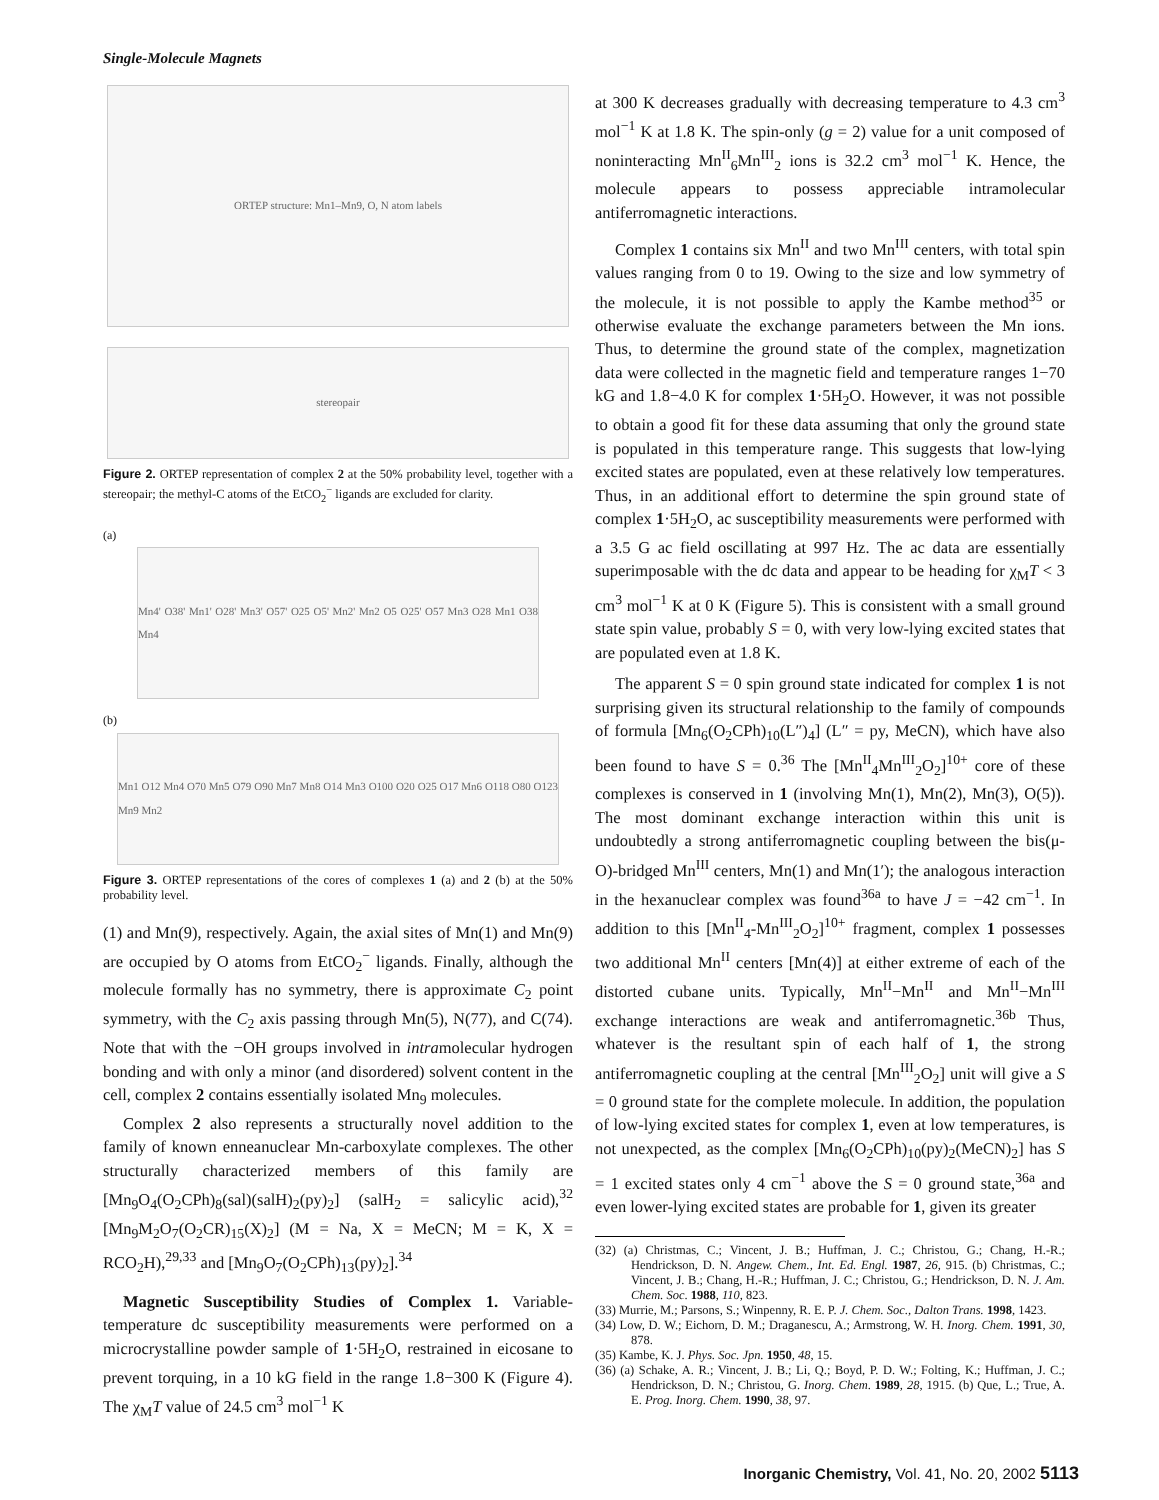Single-Molecule Magnets
ORTEP structure: Mn1–Mn9, O, N atom labels
stereopair
Figure 2. ORTEP representation of complex 2 at the 50% probability level, together with a stereopair; the methyl-C atoms of the EtCO<sub>2</sub><sup>−</sup> ligands are excluded for clarity.
(a)
Mn4' O38' Mn1' O28' Mn3' O57' O25 O5' Mn2' Mn2 O5 O25' O57 Mn3 O28 Mn1 O38 Mn4
(b)
Mn1 O12 Mn4 O70 Mn5 O79 O90 Mn7 Mn8 O14 Mn3 O100 O20 O25 O17 Mn6 O118 O80 O123 Mn9 Mn2
Figure 3. ORTEP representations of the cores of complexes 1 (a) and 2 (b) at the 50% probability level.
(1) and Mn(9), respectively. Again, the axial sites of Mn(1) and Mn(9) are occupied by O atoms from EtCO<sub>2</sub><sup>−</sup> ligands. Finally, although the molecule formally has no symmetry, there is approximate C<sub>2</sub> point symmetry, with the C<sub>2</sub> axis passing through Mn(5), N(77), and C(74). Note that with the −OH groups involved in intramolecular hydrogen bonding and with only a minor (and disordered) solvent content in the cell, complex 2 contains essentially isolated Mn<sub>9</sub> molecules.
Complex 2 also represents a structurally novel addition to the family of known enneanuclear Mn-carboxylate complexes. The other structurally characterized members of this family are [Mn<sub>9</sub>O<sub>4</sub>(O<sub>2</sub>CPh)<sub>8</sub>(sal)(salH)<sub>2</sub>(py)<sub>2</sub>] (salH<sub>2</sub> = salicylic acid),<sup>32</sup> [Mn<sub>9</sub>M<sub>2</sub>O<sub>7</sub>(O<sub>2</sub>CR)<sub>15</sub>(X)<sub>2</sub>] (M = Na, X = MeCN; M = K, X = RCO<sub>2</sub>H),<sup>29,33</sup> and [Mn<sub>9</sub>O<sub>7</sub>(O<sub>2</sub>CPh)<sub>13</sub>(py)<sub>2</sub>].<sup>34</sup>
Magnetic Susceptibility Studies of Complex 1. Variable-temperature dc susceptibility measurements were performed on a microcrystalline powder sample of 1·5H<sub>2</sub>O, restrained in eicosane to prevent torquing, in a 10 kG field in the range 1.8−300 K (Figure 4). The χ<sub>M</sub>T value of 24.5 cm<sup>3</sup> mol<sup>−1</sup> K
at 300 K decreases gradually with decreasing temperature to 4.3 cm<sup>3</sup> mol<sup>−1</sup> K at 1.8 K. The spin-only (g = 2) value for a unit composed of noninteracting Mn<sup>II</sup><sub>6</sub>Mn<sup>III</sup><sub>2</sub> ions is 32.2 cm<sup>3</sup> mol<sup>−1</sup> K. Hence, the molecule appears to possess appreciable intramolecular antiferromagnetic interactions.
Complex 1 contains six Mn<sup>II</sup> and two Mn<sup>III</sup> centers, with total spin values ranging from 0 to 19. Owing to the size and low symmetry of the molecule, it is not possible to apply the Kambe method<sup>35</sup> or otherwise evaluate the exchange parameters between the Mn ions. Thus, to determine the ground state of the complex, magnetization data were collected in the magnetic field and temperature ranges 1−70 kG and 1.8−4.0 K for complex 1·5H<sub>2</sub>O. However, it was not possible to obtain a good fit for these data assuming that only the ground state is populated in this temperature range. This suggests that low-lying excited states are populated, even at these relatively low temperatures. Thus, in an additional effort to determine the spin ground state of complex 1·5H<sub>2</sub>O, ac susceptibility measurements were performed with a 3.5 G ac field oscillating at 997 Hz. The ac data are essentially superimposable with the dc data and appear to be heading for χ<sub>M</sub>T < 3 cm<sup>3</sup> mol<sup>−1</sup> K at 0 K (Figure 5). This is consistent with a small ground state spin value, probably S = 0, with very low-lying excited states that are populated even at 1.8 K.
The apparent S = 0 spin ground state indicated for complex 1 is not surprising given its structural relationship to the family of compounds of formula [Mn<sub>6</sub>(O<sub>2</sub>CPh)<sub>10</sub>(L″)<sub>4</sub>] (L″ = py, MeCN), which have also been found to have S = 0.<sup>36</sup> The [Mn<sup>II</sup><sub>4</sub>Mn<sup>III</sup><sub>2</sub>O<sub>2</sub>]<sup>10+</sup> core of these complexes is conserved in 1 (involving Mn(1), Mn(2), Mn(3), O(5)). The most dominant exchange interaction within this unit is undoubtedly a strong antiferromagnetic coupling between the bis(μ-O)-bridged Mn<sup>III</sup> centers, Mn(1) and Mn(1′); the analogous interaction in the hexanuclear complex was found<sup>36a</sup> to have J = −42 cm<sup>−1</sup>. In addition to this [Mn<sup>II</sup><sub>4</sub>-Mn<sup>III</sup><sub>2</sub>O<sub>2</sub>]<sup>10+</sup> fragment, complex 1 possesses two additional Mn<sup>II</sup> centers [Mn(4)] at either extreme of each of the distorted cubane units. Typically, Mn<sup>II</sup>−Mn<sup>II</sup> and Mn<sup>II</sup>−Mn<sup>III</sup> exchange interactions are weak and antiferromagnetic.<sup>36b</sup> Thus, whatever is the resultant spin of each half of 1, the strong antiferromagnetic coupling at the central [Mn<sup>III</sup><sub>2</sub>O<sub>2</sub>] unit will give a S = 0 ground state for the complete molecule. In addition, the population of low-lying excited states for complex 1, even at low temperatures, is not unexpected, as the complex [Mn<sub>6</sub>(O<sub>2</sub>CPh)<sub>10</sub>(py)<sub>2</sub>(MeCN)<sub>2</sub>] has S = 1 excited states only 4 cm<sup>−1</sup> above the S = 0 ground state,<sup>36a</sup> and even lower-lying excited states are probable for 1, given its greater
(32) (a) Christmas, C.; Vincent, J. B.; Huffman, J. C.; Christou, G.; Chang, H.-R.; Hendrickson, D. N. Angew. Chem., Int. Ed. Engl. 1987, 26, 915. (b) Christmas, C.; Vincent, J. B.; Chang, H.-R.; Huffman, J. C.; Christou, G.; Hendrickson, D. N. J. Am. Chem. Soc. 1988, 110, 823.
(33) Murrie, M.; Parsons, S.; Winpenny, R. E. P. J. Chem. Soc., Dalton Trans. 1998, 1423.
(34) Low, D. W.; Eichorn, D. M.; Draganescu, A.; Armstrong, W. H. Inorg. Chem. 1991, 30, 878.
(35) Kambe, K. J. Phys. Soc. Jpn. 1950, 48, 15.
(36) (a) Schake, A. R.; Vincent, J. B.; Li, Q.; Boyd, P. D. W.; Folting, K.; Huffman, J. C.; Hendrickson, D. N.; Christou, G. Inorg. Chem. 1989, 28, 1915. (b) Que, L.; True, A. E. Prog. Inorg. Chem. 1990, 38, 97.
Inorganic Chemistry, Vol. 41, No. 20, 2002 5113